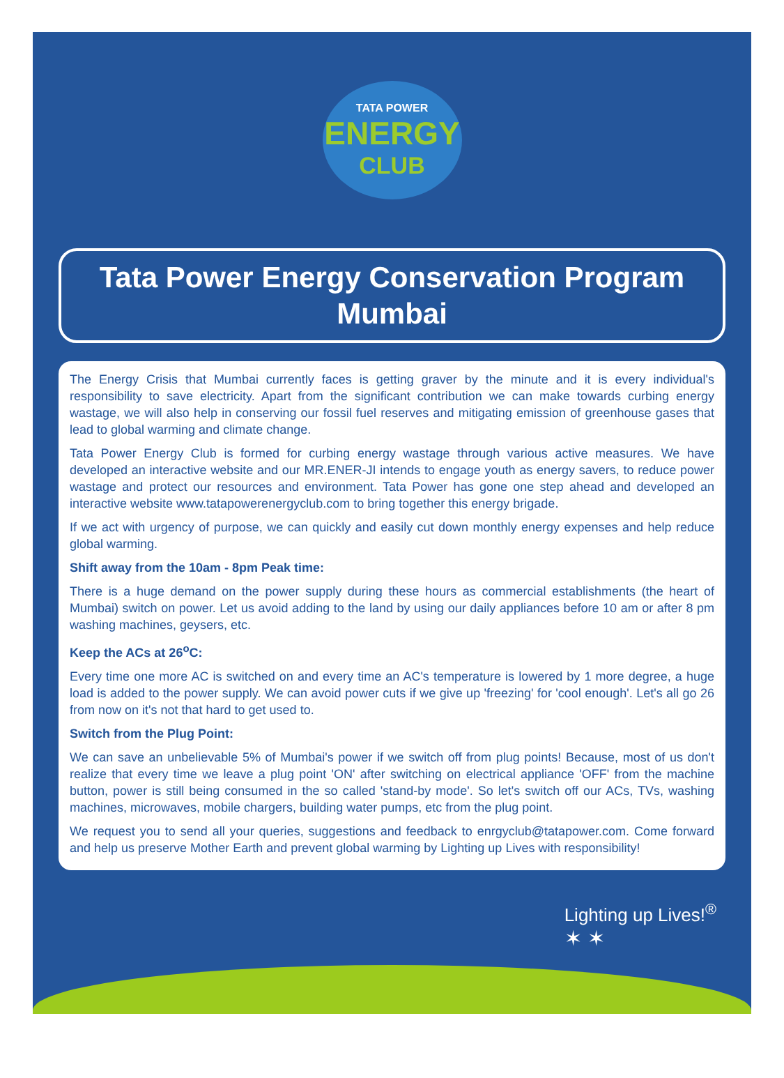TATA POWER
ENERGY
CLUB
Tata Power Energy Conservation Program
Mumbai
The Energy Crisis that Mumbai currently faces is getting graver by the minute and it is every individual's responsibility to save electricity. Apart from the significant contribution we can make towards curbing energy wastage, we will also help in conserving our fossil fuel reserves and mitigating emission of greenhouse gases that lead to global warming and climate change.
Tata Power Energy Club is formed for curbing energy wastage through various active measures. We have developed an interactive website and our MR.ENER-JI intends to engage youth as energy savers, to reduce power wastage and protect our resources and environment. Tata Power has gone one step ahead and developed an interactive website www.tatapowerenergyclub.com to bring together this energy brigade.
If we act with urgency of purpose, we can quickly and easily cut down monthly energy expenses and help reduce global warming.
Shift away from the 10am - 8pm Peak time:
There is a huge demand on the power supply during these hours as commercial establishments (the heart of Mumbai) switch on power. Let us avoid adding to the land by using our daily appliances before 10 am or after 8 pm washing machines, geysers, etc.
Keep the ACs at 26<sup>o</sup>C:
Every time one more AC is switched on and every time an AC's temperature is lowered by 1 more degree, a huge load is added to the power supply. We can avoid power cuts if we give up 'freezing' for 'cool enough'. Let's all go 26 from now on it's not that hard to get used to.
Switch from the Plug Point:
We can save an unbelievable 5% of Mumbai's power if we switch off from plug points! Because, most of us don't realize that every time we leave a plug point 'ON' after switching on electrical appliance 'OFF' from the machine button, power is still being consumed in the so called 'stand-by mode'. So let's switch off our ACs, TVs, washing machines, microwaves, mobile chargers, building water pumps, etc from the plug point.
We request you to send all your queries, suggestions and feedback to enrgyclub@tatapower.com. Come forward and help us preserve Mother Earth and prevent global warming by Lighting up Lives with responsibility!
Lighting up Lives!<sup>®</sup>
✶ ✶